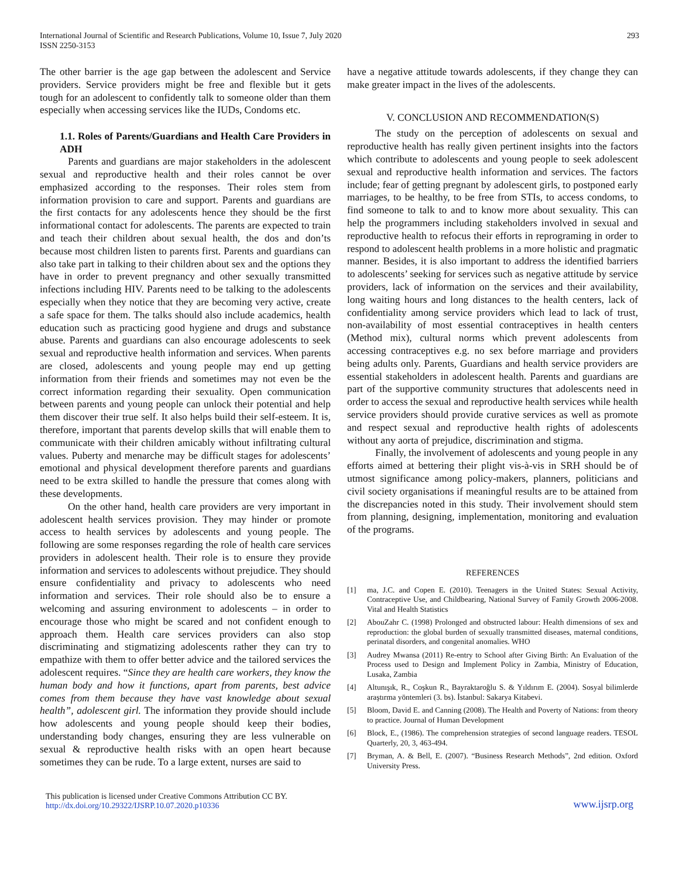International Journal of Scientific and Research Publications, Volume 10, Issue 7, July 2020
ISSN 2250-3153
293
The other barrier is the age gap between the adolescent and Service providers. Service providers might be free and flexible but it gets tough for an adolescent to confidently talk to someone older than them especially when accessing services like the IUDs, Condoms etc.
1.1. Roles of Parents/Guardians and Health Care Providers in ADH
Parents and guardians are major stakeholders in the adolescent sexual and reproductive health and their roles cannot be over emphasized according to the responses. Their roles stem from information provision to care and support. Parents and guardians are the first contacts for any adolescents hence they should be the first informational contact for adolescents. The parents are expected to train and teach their children about sexual health, the dos and don’ts because most children listen to parents first. Parents and guardians can also take part in talking to their children about sex and the options they have in order to prevent pregnancy and other sexually transmitted infections including HIV. Parents need to be talking to the adolescents especially when they notice that they are becoming very active, create a safe space for them. The talks should also include academics, health education such as practicing good hygiene and drugs and substance abuse. Parents and guardians can also encourage adolescents to seek sexual and reproductive health information and services. When parents are closed, adolescents and young people may end up getting information from their friends and sometimes may not even be the correct information regarding their sexuality. Open communication between parents and young people can unlock their potential and help them discover their true self. It also helps build their self-esteem. It is, therefore, important that parents develop skills that will enable them to communicate with their children amicably without infiltrating cultural values. Puberty and menarche may be difficult stages for adolescents’ emotional and physical development therefore parents and guardians need to be extra skilled to handle the pressure that comes along with these developments.
On the other hand, health care providers are very important in adolescent health services provision. They may hinder or promote access to health services by adolescents and young people. The following are some responses regarding the role of health care services providers in adolescent health. Their role is to ensure they provide information and services to adolescents without prejudice. They should ensure confidentiality and privacy to adolescents who need information and services. Their role should also be to ensure a welcoming and assuring environment to adolescents – in order to encourage those who might be scared and not confident enough to approach them. Health care services providers can also stop discriminating and stigmatizing adolescents rather they can try to empathize with them to offer better advice and the tailored services the adolescent requires. “Since they are health care workers, they know the human body and how it functions, apart from parents, best advice comes from them because they have vast knowledge about sexual health”, adolescent girl. The information they provide should include how adolescents and young people should keep their bodies, understanding body changes, ensuring they are less vulnerable on sexual & reproductive health risks with an open heart because sometimes they can be rude. To a large extent, nurses are said to
have a negative attitude towards adolescents, if they change they can make greater impact in the lives of the adolescents.
V. CONCLUSION AND RECOMMENDATION(S)
The study on the perception of adolescents on sexual and reproductive health has really given pertinent insights into the factors which contribute to adolescents and young people to seek adolescent sexual and reproductive health information and services. The factors include; fear of getting pregnant by adolescent girls, to postponed early marriages, to be healthy, to be free from STIs, to access condoms, to find someone to talk to and to know more about sexuality. This can help the programmers including stakeholders involved in sexual and reproductive health to refocus their efforts in reprograming in order to respond to adolescent health problems in a more holistic and pragmatic manner. Besides, it is also important to address the identified barriers to adolescents’ seeking for services such as negative attitude by service providers, lack of information on the services and their availability, long waiting hours and long distances to the health centers, lack of confidentiality among service providers which lead to lack of trust, non-availability of most essential contraceptives in health centers (Method mix), cultural norms which prevent adolescents from accessing contraceptives e.g. no sex before marriage and providers being adults only. Parents, Guardians and health service providers are essential stakeholders in adolescent health. Parents and guardians are part of the supportive community structures that adolescents need in order to access the sexual and reproductive health services while health service providers should provide curative services as well as promote and respect sexual and reproductive health rights of adolescents without any aorta of prejudice, discrimination and stigma.
Finally, the involvement of adolescents and young people in any efforts aimed at bettering their plight vis-à-vis in SRH should be of utmost significance among policy-makers, planners, politicians and civil society organisations if meaningful results are to be attained from the discrepancies noted in this study. Their involvement should stem from planning, designing, implementation, monitoring and evaluation of the programs.
REFERENCES
[1] ma, J.C. and Copen E. (2010). Teenagers in the United States: Sexual Activity, Contraceptive Use, and Childbearing, National Survey of Family Growth 2006-2008. Vital and Health Statistics
[2] AbouZahr C. (1998) Prolonged and obstructed labour: Health dimensions of sex and reproduction: the global burden of sexually transmitted diseases, maternal conditions, perinatal disorders, and congenital anomalies. WHO
[3] Audrey Mwansa (2011) Re-entry to School after Giving Birth: An Evaluation of the Process used to Design and Implement Policy in Zambia, Ministry of Education, Lusaka, Zambia
[4] Altunışık, R., Coşkun R., Bayraktaroğlu S. & Yıldırım E. (2004). Sosyal bilimlerde araştırma yöntemleri (3. bs). İstanbul: Sakarya Kitabevi.
[5] Bloom, David E. and Canning (2008). The Health and Poverty of Nations: from theory to practice. Journal of Human Development
[6] Block, E., (1986). The comprehension strategies of second language readers. TESOL Quarterly, 20, 3, 463-494.
[7] Bryman, A. & Bell, E. (2007). “Business Research Methods”, 2nd edition. Oxford University Press.
This publication is licensed under Creative Commons Attribution CC BY.
http://dx.doi.org/10.29322/IJSRP.10.07.2020.p10336
www.ijsrp.org